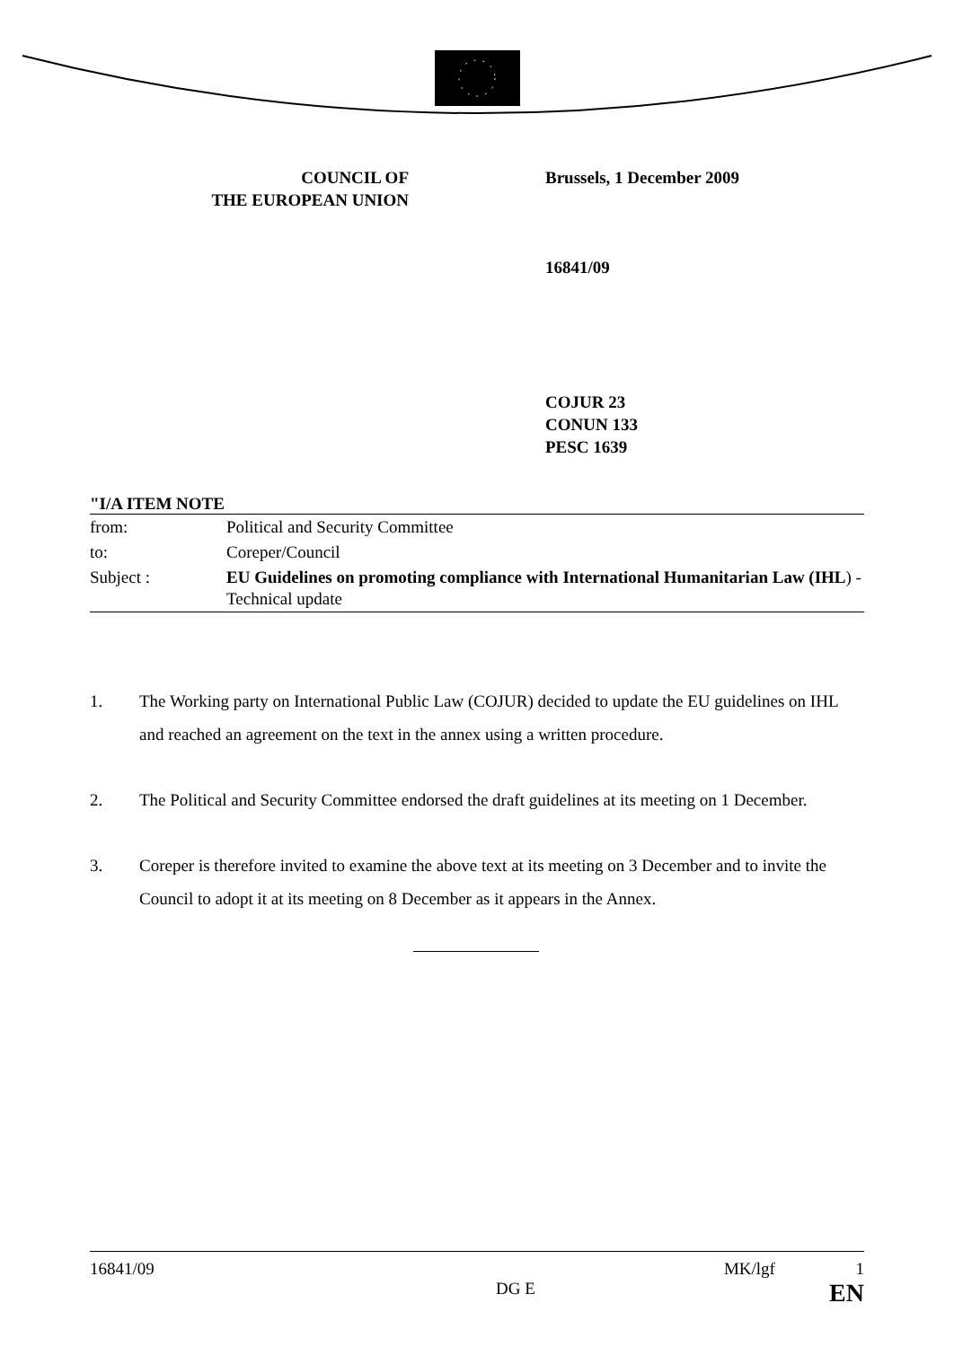COUNCIL OF
THE EUROPEAN UNION
Brussels, 1 December 2009
16841/09
COJUR 23
CONUN 133
PESC 1639
"I/A ITEM NOTE
| from: | Political and Security Committee |
| to: | Coreper/Council |
| Subject : | EU Guidelines on promoting compliance with International Humanitarian Law (IHL ) - Technical update |
1. The Working party on International Public Law (COJUR) decided to update the EU guidelines on IHL and reached an agreement on the text in the annex using a written procedure.
2. The Political and Security Committee endorsed the draft guidelines at its meeting on 1 December.
3. Coreper is therefore invited to examine the above text at its meeting on 3 December and to invite the Council to adopt it at its meeting on 8 December as it appears in the Annex.
16841/09
DG E
MK/lgf 1
EN